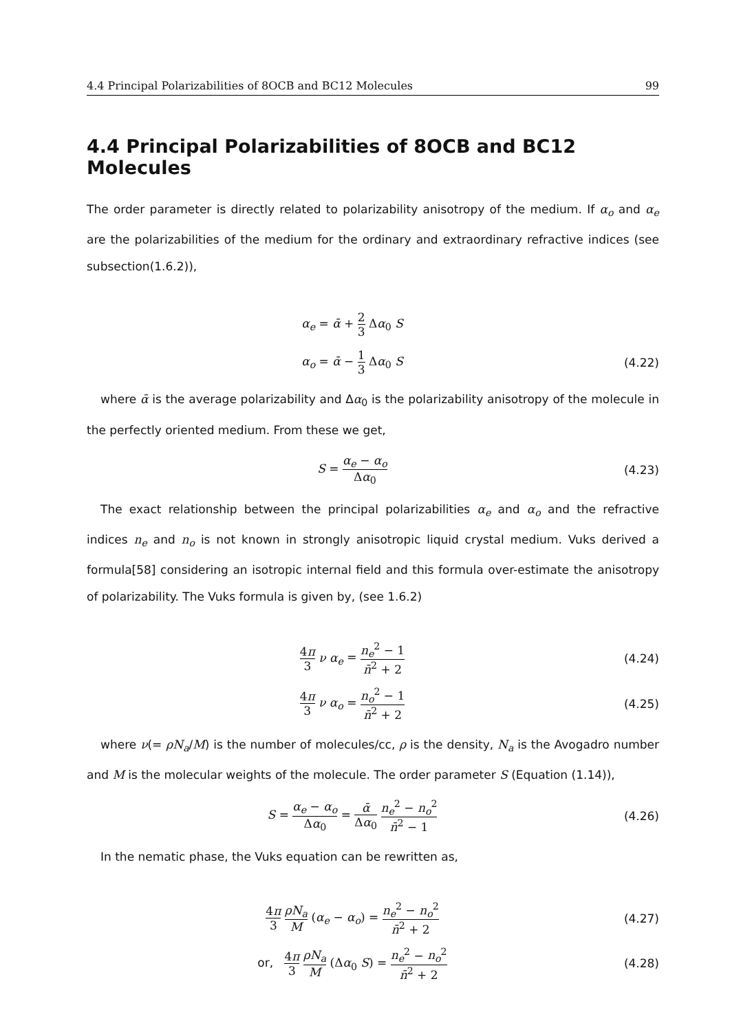4.4 Principal Polarizabilities of 8OCB and BC12 Molecules 99
4.4 Principal Polarizabilities of 8OCB and BC12 Molecules
The order parameter is directly related to polarizability anisotropy of the medium. If α<sub>o</sub> and α<sub>e</sub> are the polarizabilities of the medium for the ordinary and extraordinary refractive indices (see subsection(1.6.2)),
α<sub>e</sub> = ᾱ + 2 3 Δα<sub>0</sub> S
α<sub>o</sub> = ᾱ − 1 3 Δα<sub>0</sub> S
(4.22)
where ᾱ is the average polarizability and Δα<sub>0</sub> is the polarizability anisotropy of the molecule in the perfectly oriented medium. From these we get,
S = α<sub>e</sub> − α<sub>o</sub> Δα<sub>0</sub>
(4.23)
The exact relationship between the principal polarizabilities α<sub>e</sub> and α<sub>o</sub> and the refractive indices n<sub>e</sub> and n<sub>o</sub> is not known in strongly anisotropic liquid crystal medium. Vuks derived a formula[58] considering an isotropic internal field and this formula over-estimate the anisotropy of polarizability. The Vuks formula is given by, (see 1.6.2)
4π 3 ν α<sub>e</sub> = n<sub>e</sub><sup>2</sup> − 1 n̄<sup>2</sup> + 2
(4.24)
4π 3 ν α<sub>o</sub> = n<sub>o</sub><sup>2</sup> − 1 n̄<sup>2</sup> + 2
(4.25)
where ν(= ρN<sub>a</sub>/M) is the number of molecules/cc, ρ is the density, N<sub>a</sub> is the Avogadro number and M is the molecular weights of the molecule. The order parameter S (Equation (1.14)),
S = α<sub>e</sub> − α<sub>o</sub> Δα<sub>0</sub> = ᾱ Δα<sub>0</sub> n<sub>e</sub><sup>2</sup> − n<sub>o</sub><sup>2</sup> n̄<sup>2</sup> − 1
(4.26)
In the nematic phase, the Vuks equation can be rewritten as,
4π 3 ρN<sub>a</sub> M (α<sub>e</sub> − α<sub>o</sub>) = n<sub>e</sub><sup>2</sup> − n<sub>o</sub><sup>2</sup> n̄<sup>2</sup> + 2
(4.27)
or, 4π 3 ρN<sub>a</sub> M (Δα<sub>0</sub> S) = n<sub>e</sub><sup>2</sup> − n<sub>o</sub><sup>2</sup> n̄<sup>2</sup> + 2
(4.28)